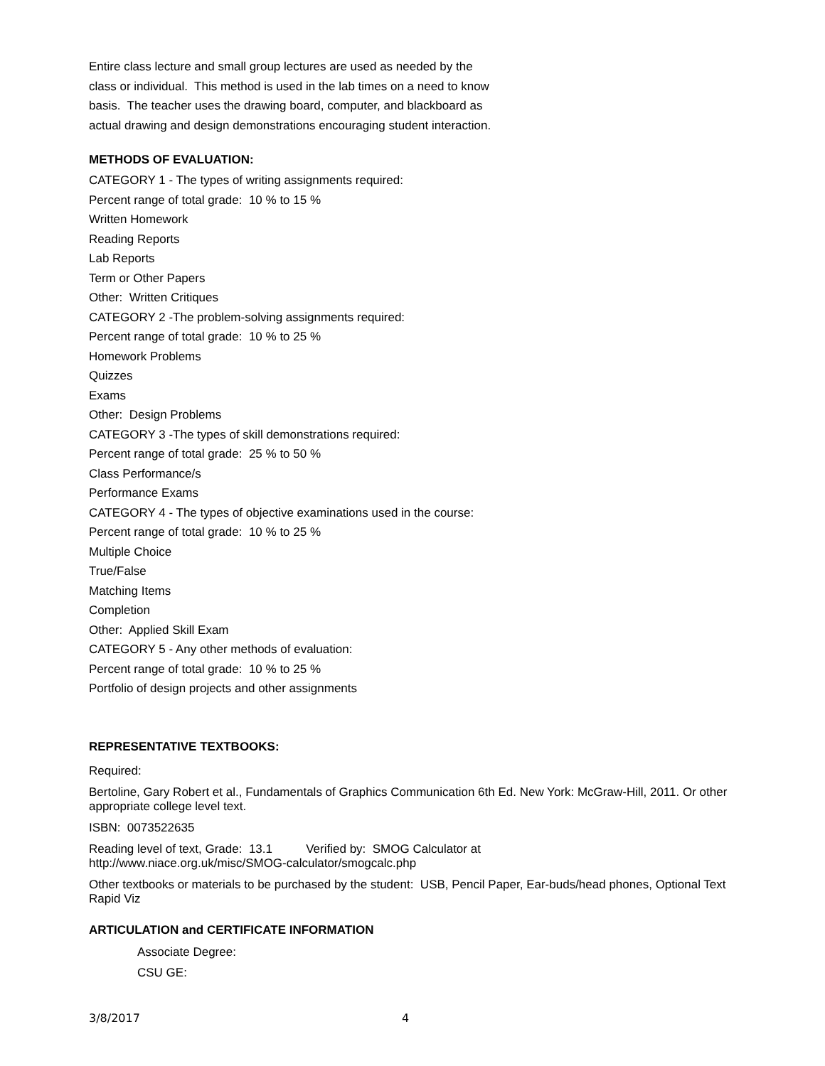Entire class lecture and small group lectures are used as needed by the
class or individual. This method is used in the lab times on a need to know
basis. The teacher uses the drawing board, computer, and blackboard as
actual drawing and design demonstrations encouraging student interaction.
METHODS OF EVALUATION:
CATEGORY 1 - The types of writing assignments required:
Percent range of total grade: 10 % to 15 %
Written Homework
Reading Reports
Lab Reports
Term or Other Papers
Other: Written Critiques
CATEGORY 2 -The problem-solving assignments required:
Percent range of total grade: 10 % to 25 %
Homework Problems
Quizzes
Exams
Other: Design Problems
CATEGORY 3 -The types of skill demonstrations required:
Percent range of total grade: 25 % to 50 %
Class Performance/s
Performance Exams
CATEGORY 4 - The types of objective examinations used in the course:
Percent range of total grade: 10 % to 25 %
Multiple Choice
True/False
Matching Items
Completion
Other: Applied Skill Exam
CATEGORY 5 - Any other methods of evaluation:
Percent range of total grade: 10 % to 25 %
Portfolio of design projects and other assignments
REPRESENTATIVE TEXTBOOKS:
Required:
Bertoline, Gary Robert et al., Fundamentals of Graphics Communication 6th Ed. New York: McGraw-Hill, 2011. Or other appropriate college level text.
ISBN: 0073522635
Reading level of text, Grade: 13.1 Verified by: SMOG Calculator at
http://www.niace.org.uk/misc/SMOG-calculator/smogcalc.php
Other textbooks or materials to be purchased by the student: USB, Pencil Paper, Ear-buds/head phones, Optional Text Rapid Viz
ARTICULATION and CERTIFICATE INFORMATION
Associate Degree:
CSU GE:
3/8/2017 4